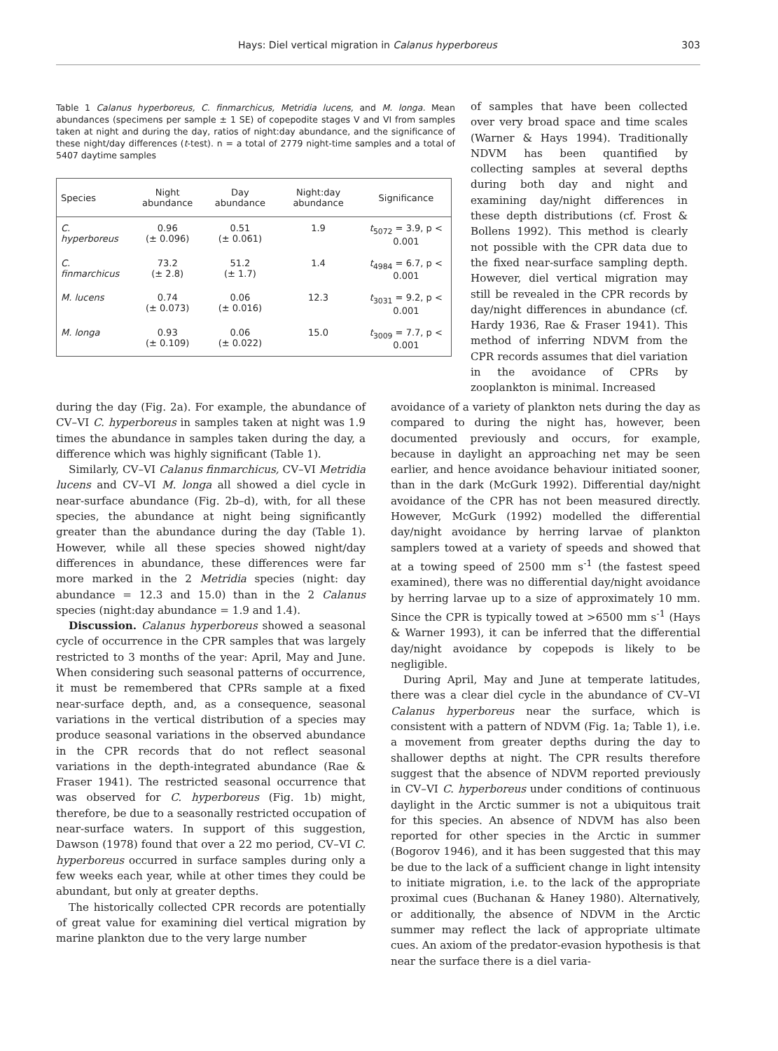Hays: Diel vertical migration in Calanus hyperboreus 303
Table 1 Calanus hyperboreus, C. finmarchicus, Metridia lucens, and M. longa. Mean abundances (specimens per sample ± 1 SE) of copepodite stages V and VI from samples taken at night and during the day, ratios of night:day abundance, and the significance of these night/day differences (t-test). n = a total of 2779 night-time samples and a total of 5407 daytime samples
| Species | Night abundance | Day abundance | Night:day abundance | Significance |
| --- | --- | --- | --- | --- |
| C. hyperboreus | 0.96 (± 0.096) | 0.51 (± 0.061) | 1.9 | t<sub>5072</sub> = 3.9, p < 0.001 |
| C. finmarchicus | 73.2 (± 2.8) | 51.2 (± 1.7) | 1.4 | t<sub>4984</sub> = 6.7, p < 0.001 |
| M. lucens | 0.74 (± 0.073) | 0.06 (± 0.016) | 12.3 | t<sub>3031</sub> = 9.2, p < 0.001 |
| M. longa | 0.93 (± 0.109) | 0.06 (± 0.022) | 15.0 | t<sub>3009</sub> = 7.7, p < 0.001 |
of samples that have been collected over very broad space and time scales (Warner & Hays 1994). Traditionally NDVM has been quantified by collecting samples at several depths during both day and night and examining day/night differences in these depth distributions (cf. Frost & Bollens 1992). This method is clearly not possible with the CPR data due to the fixed near-surface sampling depth. However, diel vertical migration may still be revealed in the CPR records by day/night differences in abundance (cf. Hardy 1936, Rae & Fraser 1941). This method of inferring NDVM from the CPR records assumes that diel variation in the avoidance of CPRs by zooplankton is minimal. Increased
during the day (Fig. 2a). For example, the abundance of CV–VI C. hyperboreus in samples taken at night was 1.9 times the abundance in samples taken during the day, a difference which was highly significant (Table 1).
Similarly, CV–VI Calanus finmarchicus, CV–VI Metridia lucens and CV–VI M. longa all showed a diel cycle in near-surface abundance (Fig. 2b–d), with, for all these species, the abundance at night being significantly greater than the abundance during the day (Table 1). However, while all these species showed night/day differences in abundance, these differences were far more marked in the 2 Metridia species (night: day abundance = 12.3 and 15.0) than in the 2 Calanus species (night:day abundance = 1.9 and 1.4).
Discussion. Calanus hyperboreus showed a seasonal cycle of occurrence in the CPR samples that was largely restricted to 3 months of the year: April, May and June. When considering such seasonal patterns of occurrence, it must be remembered that CPRs sample at a fixed near-surface depth, and, as a consequence, seasonal variations in the vertical distribution of a species may produce seasonal variations in the observed abundance in the CPR records that do not reflect seasonal variations in the depth-integrated abundance (Rae & Fraser 1941). The restricted seasonal occurrence that was observed for C. hyperboreus (Fig. 1b) might, therefore, be due to a seasonally restricted occupation of near-surface waters. In support of this suggestion, Dawson (1978) found that over a 22 mo period, CV–VI C. hyperboreus occurred in surface samples during only a few weeks each year, while at other times they could be abundant, but only at greater depths.
The historically collected CPR records are potentially of great value for examining diel vertical migration by marine plankton due to the very large number
avoidance of a variety of plankton nets during the day as compared to during the night has, however, been documented previously and occurs, for example, because in daylight an approaching net may be seen earlier, and hence avoidance behaviour initiated sooner, than in the dark (McGurk 1992). Differential day/night avoidance of the CPR has not been measured directly. However, McGurk (1992) modelled the differential day/night avoidance by herring larvae of plankton samplers towed at a variety of speeds and showed that at a towing speed of 2500 mm s<sup>-1</sup> (the fastest speed examined), there was no differential day/night avoidance by herring larvae up to a size of approximately 10 mm. Since the CPR is typically towed at >6500 mm s<sup>-1</sup> (Hays & Warner 1993), it can be inferred that the differential day/night avoidance by copepods is likely to be negligible.
During April, May and June at temperate latitudes, there was a clear diel cycle in the abundance of CV–VI Calanus hyperboreus near the surface, which is consistent with a pattern of NDVM (Fig. 1a; Table 1), i.e. a movement from greater depths during the day to shallower depths at night. The CPR results therefore suggest that the absence of NDVM reported previously in CV–VI C. hyperboreus under conditions of continuous daylight in the Arctic summer is not a ubiquitous trait for this species. An absence of NDVM has also been reported for other species in the Arctic in summer (Bogorov 1946), and it has been suggested that this may be due to the lack of a sufficient change in light intensity to initiate migration, i.e. to the lack of the appropriate proximal cues (Buchanan & Haney 1980). Alternatively, or additionally, the absence of NDVM in the Arctic summer may reflect the lack of appropriate ultimate cues. An axiom of the predator-evasion hypothesis is that near the surface there is a diel varia-